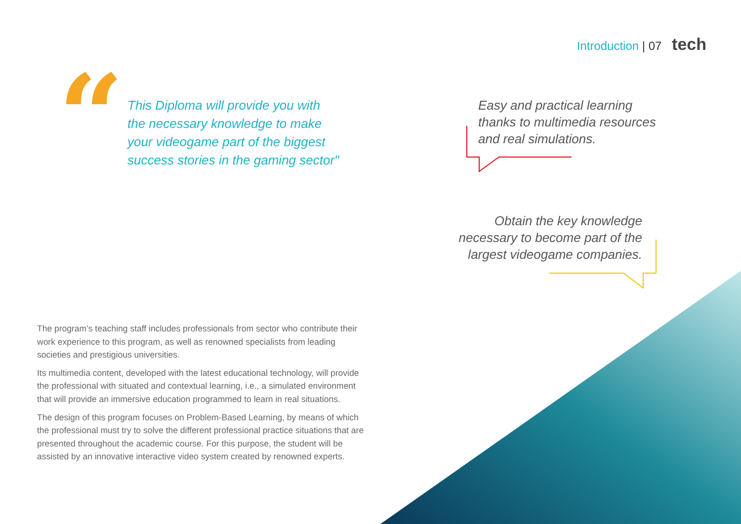Introduction | 07 tech
“
This Diploma will provide you with the necessary knowledge to make your videogame part of the biggest success stories in the gaming sector"
Easy and practical learning thanks to multimedia resources and real simulations.
Obtain the key knowledge necessary to become part of the largest videogame companies.
The program’s teaching staff includes professionals from sector who contribute their work experience to this program, as well as renowned specialists from leading societies and prestigious universities.
Its multimedia content, developed with the latest educational technology, will provide the professional with situated and contextual learning, i.e., a simulated environment that will provide an immersive education programmed to learn in real situations.
The design of this program focuses on Problem-Based Learning, by means of which the professional must try to solve the different professional practice situations that are presented throughout the academic course. For this purpose, the student will be assisted by an innovative interactive video system created by renowned experts.